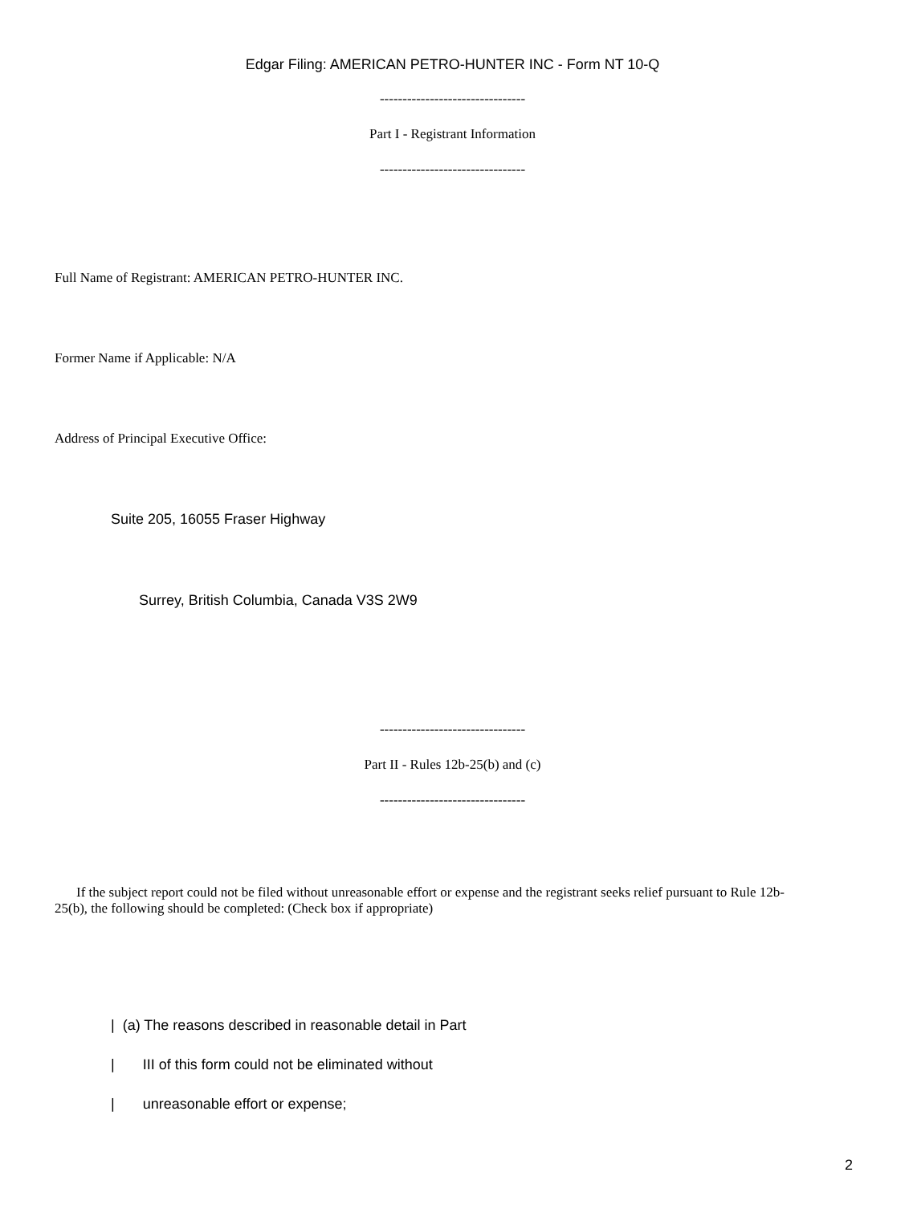Edgar Filing: AMERICAN PETRO-HUNTER INC - Form NT 10-Q
--------------------------------
Part I - Registrant Information
--------------------------------
Full Name of Registrant: AMERICAN PETRO-HUNTER INC.
Former Name if Applicable: N/A
Address of Principal Executive Office:
Suite 205, 16055 Fraser Highway
Surrey, British Columbia, Canada V3S 2W9
--------------------------------
Part II - Rules 12b-25(b) and (c)
--------------------------------
If the subject report could not be filed without unreasonable effort or expense and the registrant seeks relief pursuant to Rule 12b-25(b), the following should be completed: (Check box if appropriate)
| (a) The reasons described in reasonable detail in Part
| III of this form could not be eliminated without
| unreasonable effort or expense;
2